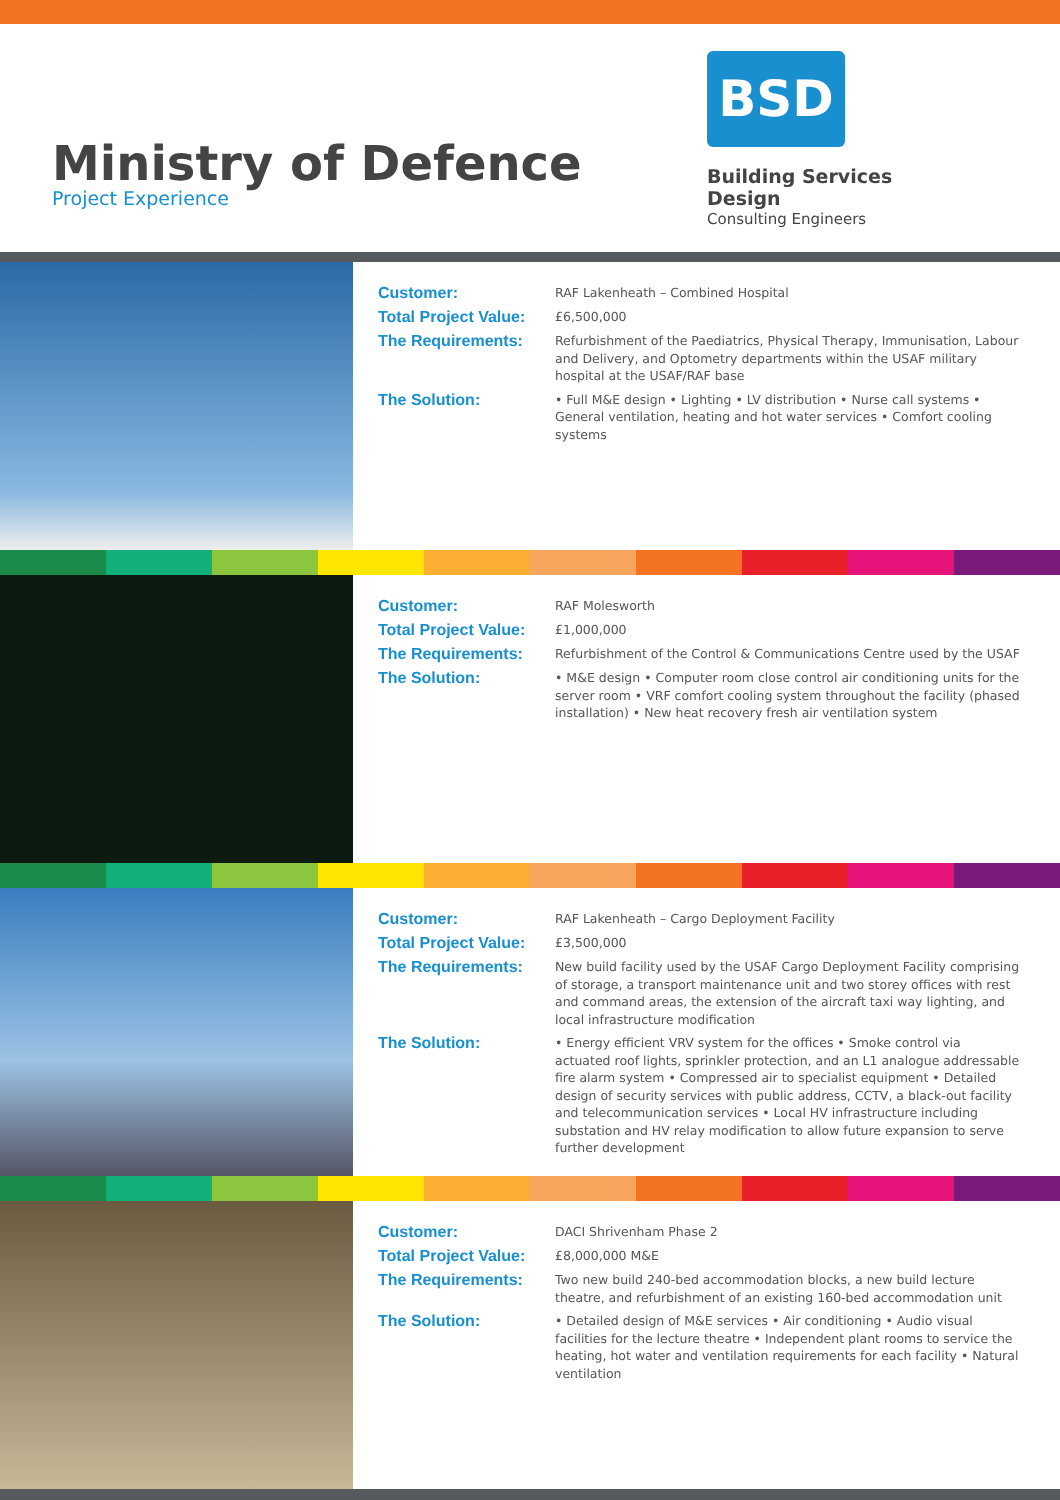Ministry of Defence
Project Experience
BSD
Building Services Design
Consulting Engineers
Customer:
RAF Lakenheath – Combined Hospital
Total Project Value:
£6,500,000
The Requirements:
Refurbishment of the Paediatrics, Physical Therapy, Immunisation, Labour and Delivery, and Optometry departments within the USAF military hospital at the USAF/RAF base
The Solution:
• Full M&E design • Lighting • LV distribution • Nurse call systems • General ventilation, heating and hot water services • Comfort cooling systems
Customer:
RAF Molesworth
Total Project Value:
£1,000,000
The Requirements:
Refurbishment of the Control & Communications Centre used by the USAF
The Solution:
• M&E design • Computer room close control air conditioning units for the server room • VRF comfort cooling system throughout the facility (phased installation) • New heat recovery fresh air ventilation system
Customer:
RAF Lakenheath – Cargo Deployment Facility
Total Project Value:
£3,500,000
The Requirements:
New build facility used by the USAF Cargo Deployment Facility comprising of storage, a transport maintenance unit and two storey offices with rest and command areas, the extension of the aircraft taxi way lighting, and local infrastructure modification
The Solution:
• Energy efficient VRV system for the offices • Smoke control via actuated roof lights, sprinkler protection, and an L1 analogue addressable fire alarm system • Compressed air to specialist equipment • Detailed design of security services with public address, CCTV, a black-out facility and telecommunication services • Local HV infrastructure including substation and HV relay modification to allow future expansion to serve further development
Customer:
DACI Shrivenham Phase 2
Total Project Value:
£8,000,000 M&E
The Requirements:
Two new build 240-bed accommodation blocks, a new build lecture theatre, and refurbishment of an existing 160-bed accommodation unit
The Solution:
• Detailed design of M&E services • Air conditioning • Audio visual facilities for the lecture theatre • Independent plant rooms to service the heating, hot water and ventilation requirements for each facility • Natural ventilation